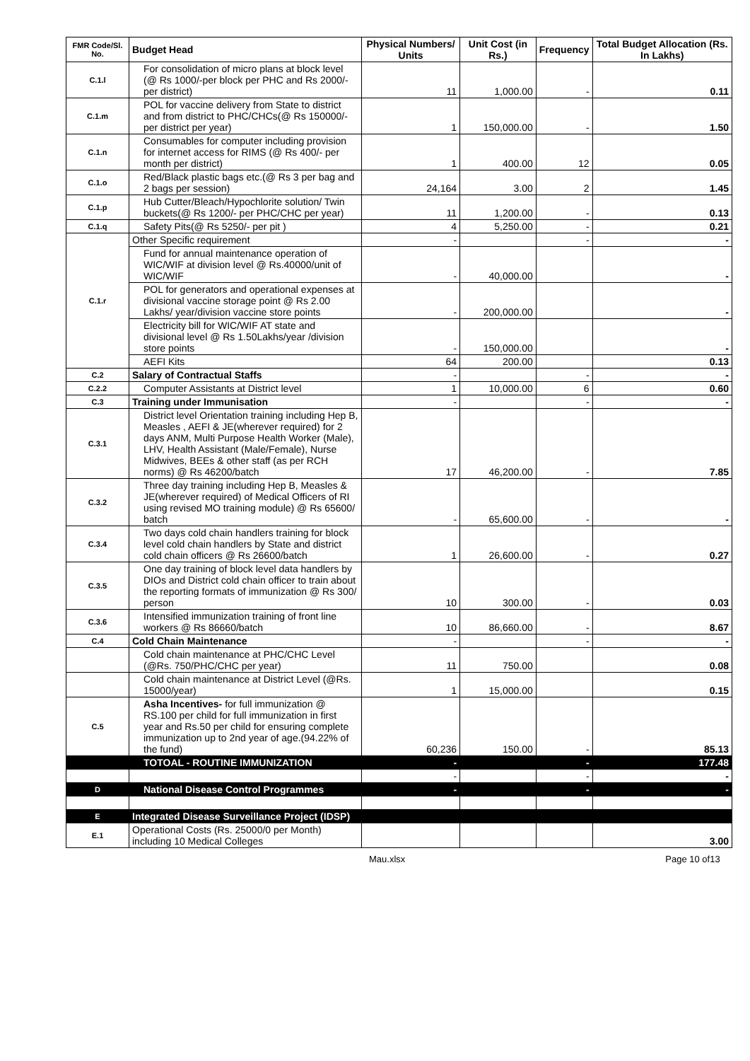| FMR Code/Sl. No. | Budget Head | Physical Numbers/ Units | Unit Cost (in Rs.) | Frequency | Total Budget Allocation (Rs. In Lakhs) |
| --- | --- | --- | --- | --- | --- |
| C.1.l | For consolidation of micro plans at block level (@ Rs 1000/-per block per PHC and Rs 2000/- per district) | 11 | 1,000.00 | - | 0.11 |
| C.1.m | POL for vaccine delivery from State to district and from district to PHC/CHCs(@ Rs 150000/- per district per year) | 1 | 150,000.00 | - | 1.50 |
| C.1.n | Consumables for computer including provision for internet access for RIMS (@ Rs 400/- per month per district) | 1 | 400.00 | 12 | 0.05 |
| C.1.o | Red/Black plastic bags etc.(@ Rs 3 per bag and 2 bags per session) | 24,164 | 3.00 | 2 | 1.45 |
| C.1.p | Hub Cutter/Bleach/Hypochlorite solution/ Twin buckets(@ Rs 1200/- per PHC/CHC per year) | 11 | 1,200.00 | - | 0.13 |
| C.1.q | Safety Pits(@ Rs 5250/- per pit ) | 4 | 5,250.00 | - | 0.21 |
| C.1.r | Other Specific requirement | - | | - | - |
| | Fund for annual maintenance operation of WIC/WIF at division level @ Rs.40000/unit of WIC/WIF | - | 40,000.00 | | - |
| | POL for generators and operational expenses at divisional vaccine storage point @ Rs 2.00 Lakhs/ year/division vaccine store points | - | 200,000.00 | | - |
| | Electricity bill for WIC/WIF AT state and divisional level @ Rs 1.50Lakhs/year /division store points | - | 150,000.00 | | - |
| | AEFI Kits | 64 | 200.00 | | 0.13 |
| C.2 | Salary of Contractual Staffs | - | | - | - |
| C.2.2 | Computer Assistants at District level | 1 | 10,000.00 | 6 | 0.60 |
| C.3 | Training under Immunisation | - | | - | - |
| C.3.1 | District level Orientation training including Hep B, Measles , AEFI & JE(wherever required) for 2 days ANM, Multi Purpose Health Worker (Male), LHV, Health Assistant (Male/Female), Nurse Midwives, BEEs & other staff (as per RCH norms) @ Rs 46200/batch | 17 | 46,200.00 | - | 7.85 |
| C.3.2 | Three day training including Hep B, Measles & JE(wherever required) of Medical Officers of RI using revised MO training module) @ Rs 65600/ batch | - | 65,600.00 | - | - |
| C.3.4 | Two days cold chain handlers training for block level cold chain handlers by State and district cold chain officers @ Rs 26600/batch | 1 | 26,600.00 | - | 0.27 |
| C.3.5 | One day training of block level data handlers by DIOs and District cold chain officer to train about the reporting formats of immunization @ Rs 300/ person | 10 | 300.00 | - | 0.03 |
| C.3.6 | Intensified immunization training of front line workers @ Rs 86660/batch | 10 | 86,660.00 | - | 8.67 |
| C.4 | Cold Chain Maintenance | - | | - | - |
| | Cold chain maintenance at PHC/CHC Level (@Rs. 750/PHC/CHC per year) | 11 | 750.00 | | 0.08 |
| | Cold chain maintenance at District Level (@Rs. 15000/year) | 1 | 15,000.00 | | 0.15 |
| C.5 | Asha Incentives- for full immunization @ RS.100 per child for full immunization in first year and Rs.50 per child for ensuring complete immunization up to 2nd year of age.(94.22% of the fund) | 60,236 | 150.00 | - | 85.13 |
| | TOTOAL - ROUTINE IMMUNIZATION | - | | - | 177.48 |
| | | - | | - | - |
| D | National Disease Control Programmes | - | | - | - |
| E | Integrated Disease Surveillance Project (IDSP) | | | | |
| E.1 | Operational Costs (Rs. 25000/0 per Month) including 10 Medical Colleges | | | | 3.00 |
Mau.xlsx Page 10 of13